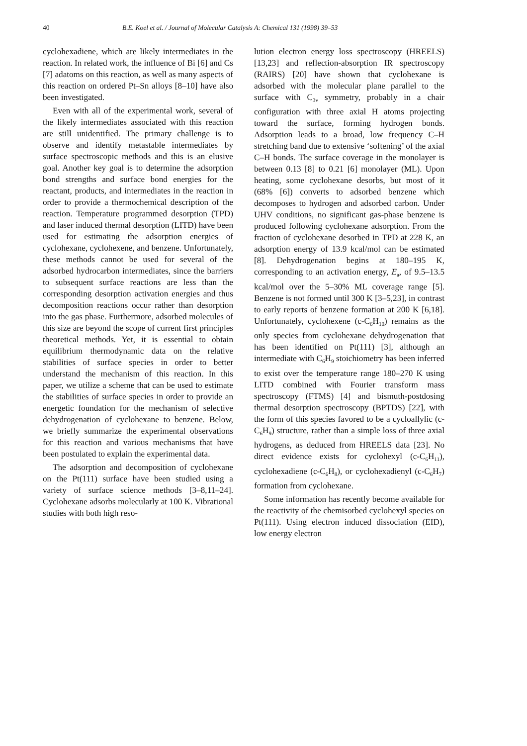40 B.E. Koel et al. / Journal of Molecular Catalysis A: Chemical 131 (1998) 39–53
cyclohexadiene, which are likely intermediates in the reaction. In related work, the influence of Bi [6] and Cs [7] adatoms on this reaction, as well as many aspects of this reaction on ordered Pt–Sn alloys [8–10] have also been investigated.
Even with all of the experimental work, several of the likely intermediates associated with this reaction are still unidentified. The primary challenge is to observe and identify metastable intermediates by surface spectroscopic methods and this is an elusive goal. Another key goal is to determine the adsorption bond strengths and surface bond energies for the reactant, products, and intermediates in the reaction in order to provide a thermochemical description of the reaction. Temperature programmed desorption (TPD) and laser induced thermal desorption (LITD) have been used for estimating the adsorption energies of cyclohexane, cyclohexene, and benzene. Unfortunately, these methods cannot be used for several of the adsorbed hydrocarbon intermediates, since the barriers to subsequent surface reactions are less than the corresponding desorption activation energies and thus decomposition reactions occur rather than desorption into the gas phase. Furthermore, adsorbed molecules of this size are beyond the scope of current first principles theoretical methods. Yet, it is essential to obtain equilibrium thermodynamic data on the relative stabilities of surface species in order to better understand the mechanism of this reaction. In this paper, we utilize a scheme that can be used to estimate the stabilities of surface species in order to provide an energetic foundation for the mechanism of selective dehydrogenation of cyclohexane to benzene. Below, we briefly summarize the experimental observations for this reaction and various mechanisms that have been postulated to explain the experimental data.
The adsorption and decomposition of cyclohexane on the Pt(111) surface have been studied using a variety of surface science methods [3–8,11–24]. Cyclohexane adsorbs molecularly at 100 K. Vibrational studies with both high reso-
lution electron energy loss spectroscopy (HREELS) [13,23] and reflection-absorption IR spectroscopy (RAIRS) [20] have shown that cyclohexane is adsorbed with the molecular plane parallel to the surface with C<sub>3v</sub> symmetry, probably in a chair configuration with three axial H atoms projecting toward the surface, forming hydrogen bonds. Adsorption leads to a broad, low frequency C–H stretching band due to extensive ‘softening’ of the axial C–H bonds. The surface coverage in the monolayer is between 0.13 [8] to 0.21 [6] monolayer (ML). Upon heating, some cyclohexane desorbs, but most of it (68% [6]) converts to adsorbed benzene which decomposes to hydrogen and adsorbed carbon. Under UHV conditions, no significant gas-phase benzene is produced following cyclohexane adsorption. From the fraction of cyclohexane desorbed in TPD at 228 K, an adsorption energy of 13.9 kcal/mol can be estimated [8]. Dehydrogenation begins at 180–195 K, corresponding to an activation energy, E<sub>a</sub>, of 9.5–13.5 kcal/mol over the 5–30% ML coverage range [5]. Benzene is not formed until 300 K [3–5,23], in contrast to early reports of benzene formation at 200 K [6,18]. Unfortunately, cyclohexene (c-C<sub>6</sub>H<sub>10</sub>) remains as the only species from cyclohexane dehydrogenation that has been identified on Pt(111) [3], although an intermediate with C<sub>6</sub>H<sub>9</sub> stoichiometry has been inferred to exist over the temperature range 180–270 K using LITD combined with Fourier transform mass spectroscopy (FTMS) [4] and bismuth-postdosing thermal desorption spectroscopy (BPTDS) [22], with the form of this species favored to be a cycloallylic (c-C<sub>6</sub>H<sub>9</sub>) structure, rather than a simple loss of three axial hydrogens, as deduced from HREELS data [23]. No direct evidence exists for cyclohexyl (c-C<sub>6</sub>H<sub>11</sub>), cyclohexadiene (c-C<sub>6</sub>H<sub>8</sub>), or cyclohexadienyl (c-C<sub>6</sub>H<sub>7</sub>) formation from cyclohexane.
Some information has recently become available for the reactivity of the chemisorbed cyclohexyl species on Pt(111). Using electron induced dissociation (EID), low energy electron